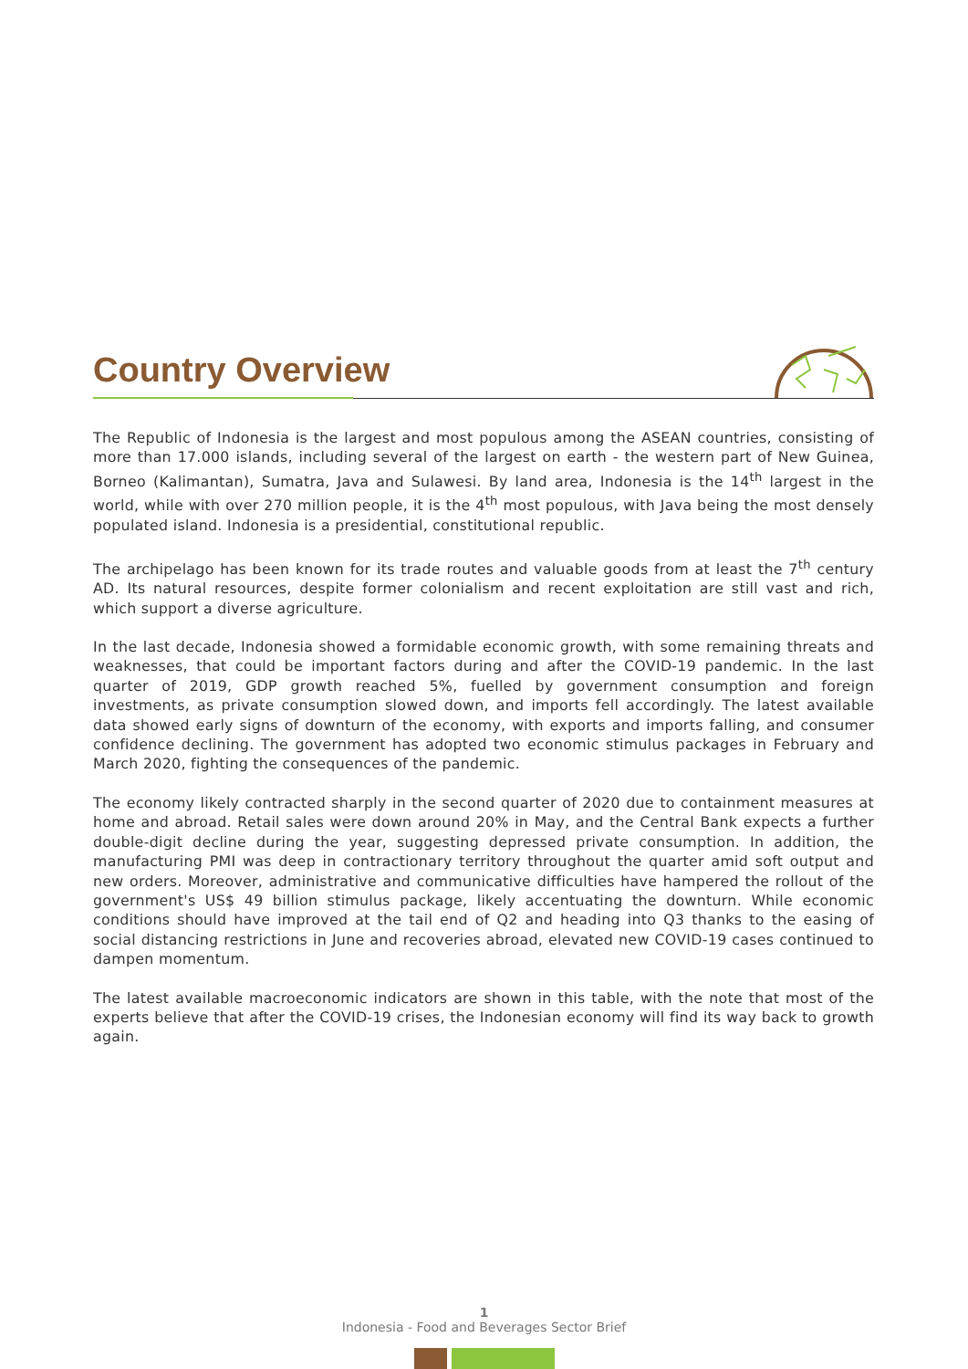Country Overview
The Republic of Indonesia is the largest and most populous among the ASEAN countries, consisting of more than 17.000 islands, including several of the largest on earth - the western part of New Guinea, Borneo (Kalimantan), Sumatra, Java and Sulawesi. By land area, Indonesia is the 14<sup>th</sup> largest in the world, while with over 270 million people, it is the 4<sup>th</sup> most populous, with Java being the most densely populated island. Indonesia is a presidential, constitutional republic.
The archipelago has been known for its trade routes and valuable goods from at least the 7<sup>th</sup> century AD. Its natural resources, despite former colonialism and recent exploitation are still vast and rich, which support a diverse agriculture.
In the last decade, Indonesia showed a formidable economic growth, with some remaining threats and weaknesses, that could be important factors during and after the COVID-19 pandemic. In the last quarter of 2019, GDP growth reached 5%, fuelled by government consumption and foreign investments, as private consumption slowed down, and imports fell accordingly. The latest available data showed early signs of downturn of the economy, with exports and imports falling, and consumer confidence declining. The government has adopted two economic stimulus packages in February and March 2020, fighting the consequences of the pandemic.
The economy likely contracted sharply in the second quarter of 2020 due to containment measures at home and abroad. Retail sales were down around 20% in May, and the Central Bank expects a further double-digit decline during the year, suggesting depressed private consumption. In addition, the manufacturing PMI was deep in contractionary territory throughout the quarter amid soft output and new orders. Moreover, administrative and communicative difficulties have hampered the rollout of the government's US$ 49 billion stimulus package, likely accentuating the downturn. While economic conditions should have improved at the tail end of Q2 and heading into Q3 thanks to the easing of social distancing restrictions in June and recoveries abroad, elevated new COVID-19 cases continued to dampen momentum.
The latest available macroeconomic indicators are shown in this table, with the note that most of the experts believe that after the COVID-19 crises, the Indonesian economy will find its way back to growth again.
1
Indonesia - Food and Beverages Sector Brief